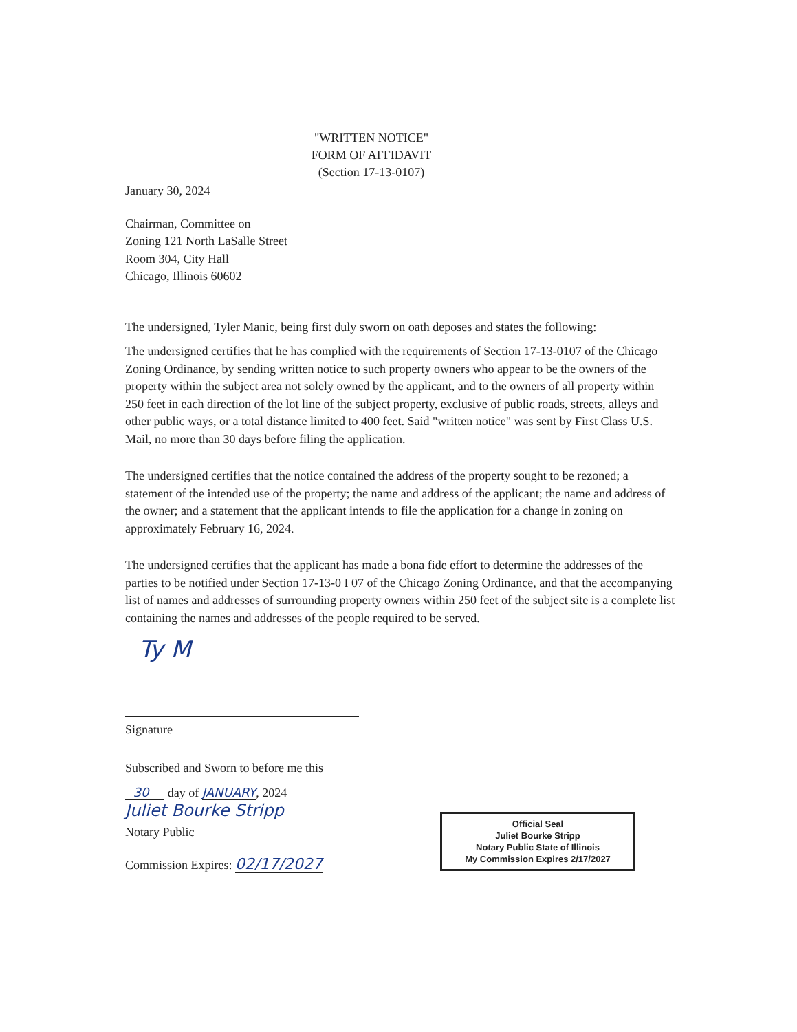"WRITTEN NOTICE"
FORM OF AFFIDAVIT
(Section 17-13-0107)
January 30, 2024
Chairman, Committee on
Zoning 121 North LaSalle Street
Room 304, City Hall
Chicago, Illinois 60602
The undersigned, Tyler Manic, being first duly sworn on oath deposes and states the following:
The undersigned certifies that he has complied with the requirements of Section 17-13-0107 of the Chicago Zoning Ordinance, by sending written notice to such property owners who appear to be the owners of the property within the subject area not solely owned by the applicant, and to the owners of all property within 250 feet in each direction of the lot line of the subject property, exclusive of public roads, streets, alleys and other public ways, or a total distance limited to 400 feet. Said "written notice" was sent by First Class U.S. Mail, no more than 30 days before filing the application.
The undersigned certifies that the notice contained the address of the property sought to be rezoned; a statement of the intended use of the property; the name and address of the applicant; the name and address of the owner; and a statement that the applicant intends to file the application for a change in zoning on approximately February 16, 2024.
The undersigned certifies that the applicant has made a bona fide effort to determine the addresses of the parties to be notified under Section 17-13-0 I 07 of the Chicago Zoning Ordinance, and that the accompanying list of names and addresses of surrounding property owners within 250 feet of the subject site is a complete list containing the names and addresses of the people required to be served.
Ty M
Signature
Subscribed and Sworn to before me this
30 day of JANUARY, 2024
Juliet Bourke Stripp
Notary Public
Commission Expires: 02/17/2027
Official Seal
Juliet Bourke Stripp
Notary Public State of Illinois
My Commission Expires 2/17/2027